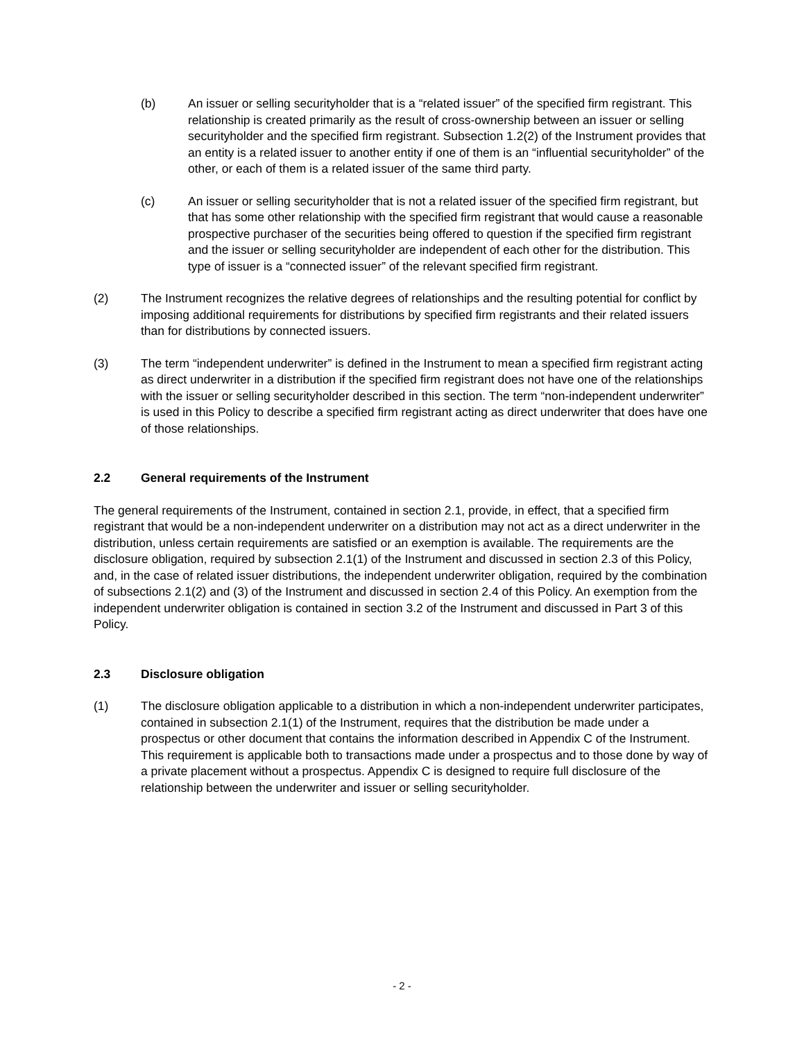(b) An issuer or selling securityholder that is a “related issuer” of the specified firm registrant. This relationship is created primarily as the result of cross-ownership between an issuer or selling securityholder and the specified firm registrant. Subsection 1.2(2) of the Instrument provides that an entity is a related issuer to another entity if one of them is an “influential securityholder” of the other, or each of them is a related issuer of the same third party.
(c) An issuer or selling securityholder that is not a related issuer of the specified firm registrant, but that has some other relationship with the specified firm registrant that would cause a reasonable prospective purchaser of the securities being offered to question if the specified firm registrant and the issuer or selling securityholder are independent of each other for the distribution. This type of issuer is a “connected issuer” of the relevant specified firm registrant.
(2) The Instrument recognizes the relative degrees of relationships and the resulting potential for conflict by imposing additional requirements for distributions by specified firm registrants and their related issuers than for distributions by connected issuers.
(3) The term “independent underwriter” is defined in the Instrument to mean a specified firm registrant acting as direct underwriter in a distribution if the specified firm registrant does not have one of the relationships with the issuer or selling securityholder described in this section. The term “non-independent underwriter” is used in this Policy to describe a specified firm registrant acting as direct underwriter that does have one of those relationships.
2.2 General requirements of the Instrument
The general requirements of the Instrument, contained in section 2.1, provide, in effect, that a specified firm registrant that would be a non-independent underwriter on a distribution may not act as a direct underwriter in the distribution, unless certain requirements are satisfied or an exemption is available. The requirements are the disclosure obligation, required by subsection 2.1(1) of the Instrument and discussed in section 2.3 of this Policy, and, in the case of related issuer distributions, the independent underwriter obligation, required by the combination of subsections 2.1(2) and (3) of the Instrument and discussed in section 2.4 of this Policy. An exemption from the independent underwriter obligation is contained in section 3.2 of the Instrument and discussed in Part 3 of this Policy.
2.3 Disclosure obligation
(1) The disclosure obligation applicable to a distribution in which a non-independent underwriter participates, contained in subsection 2.1(1) of the Instrument, requires that the distribution be made under a prospectus or other document that contains the information described in Appendix C of the Instrument. This requirement is applicable both to transactions made under a prospectus and to those done by way of a private placement without a prospectus. Appendix C is designed to require full disclosure of the relationship between the underwriter and issuer or selling securityholder.
- 2 -